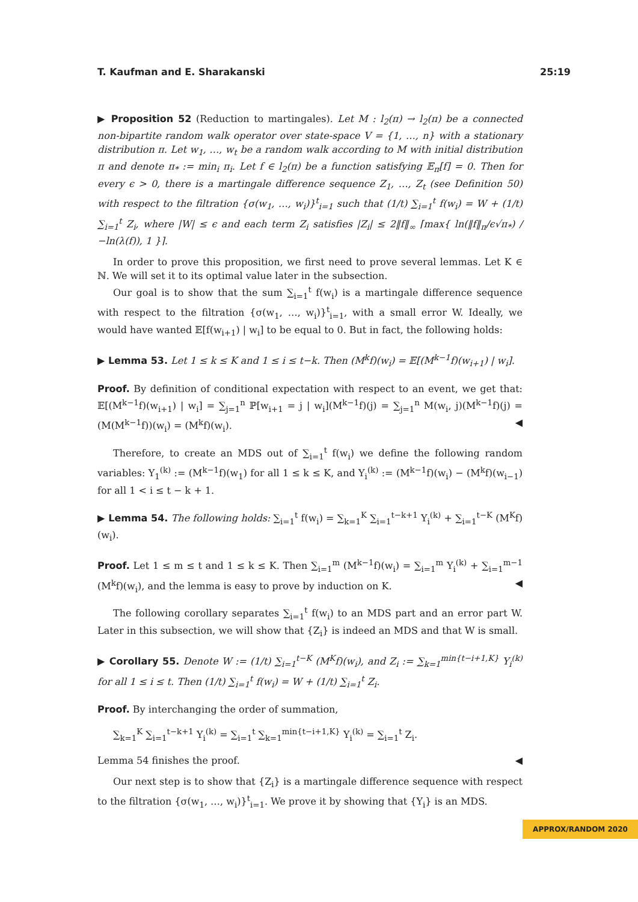T. Kaufman and E. Sharakanski 25:19
▶ Proposition 52 (Reduction to martingales). Let M : l<sub>2</sub>(π) → l<sub>2</sub>(π) be a connected non-bipartite random walk operator over state-space V = {1, …, n} with a stationary distribution π. Let w<sub>1</sub>, …, w<sub>t</sub> be a random walk according to M with initial distribution π and denote π<sub>*</sub> := min<sub>i</sub> π<sub>i</sub>. Let f ∈ l<sub>2</sub>(π) be a function satisfying 𝔼<sub>π</sub>[f] = 0. Then for every ϵ > 0, there is a martingale difference sequence Z<sub>1</sub>, …, Z<sub>t</sub> (see Definition 50) with respect to the filtration {σ(w<sub>1</sub>, …, w<sub>i</sub>)}<sup>t</sup><sub>i=1</sub> such that (1/t) ∑<sub>i=1</sub><sup>t</sup> f(w<sub>i</sub>) = W + (1/t) ∑<sub>i=1</sub><sup>t</sup> Z<sub>i</sub>, where |W| ≤ ϵ and each term Z<sub>i</sub> satisfies |Z<sub>i</sub>| ≤ 2‖f‖<sub>∞</sub> ⌈max{ ln(‖f‖<sub>π</sub>/ϵ√π<sub>*</sub>) / −ln(λ(f)), 1 }⌉.
In order to prove this proposition, we first need to prove several lemmas. Let K ∈ ℕ. We will set it to its optimal value later in the subsection.
Our goal is to show that the sum ∑<sub>i=1</sub><sup>t</sup> f(w<sub>i</sub>) is a martingale difference sequence with respect to the filtration {σ(w<sub>1</sub>, …, w<sub>i</sub>)}<sup>t</sup><sub>i=1</sub>, with a small error W. Ideally, we would have wanted 𝔼[f(w<sub>i+1</sub>) | w<sub>i</sub>] to be equal to 0. But in fact, the following holds:
▶ Lemma 53. Let 1 ≤ k ≤ K and 1 ≤ i ≤ t−k. Then (M<sup>k</sup>f)(w<sub>i</sub>) = 𝔼[(M<sup>k−1</sup>f)(w<sub>i+1</sub>) | w<sub>i</sub>].
Proof. By definition of conditional expectation with respect to an event, we get that: 𝔼[(M<sup>k−1</sup>f)(w<sub>i+1</sub>) | w<sub>i</sub>] = ∑<sub>j=1</sub><sup>n</sup> ℙ[w<sub>i+1</sub> = j | w<sub>i</sub>](M<sup>k−1</sup>f)(j) = ∑<sub>j=1</sub><sup>n</sup> M(w<sub>i</sub>, j)(M<sup>k−1</sup>f)(j) = (M(M<sup>k−1</sup>f))(w<sub>i</sub>) = (M<sup>k</sup>f)(w<sub>i</sub>). ◀
Therefore, to create an MDS out of ∑<sub>i=1</sub><sup>t</sup> f(w<sub>i</sub>) we define the following random variables: Y<sub>1</sub><sup>(k)</sup> := (M<sup>k−1</sup>f)(w<sub>1</sub>) for all 1 ≤ k ≤ K, and Y<sub>i</sub><sup>(k)</sup> := (M<sup>k−1</sup>f)(w<sub>i</sub>) − (M<sup>k</sup>f)(w<sub>i−1</sub>) for all 1 < i ≤ t − k + 1.
▶ Lemma 54. The following holds: ∑<sub>i=1</sub><sup>t</sup> f(w<sub>i</sub>) = ∑<sub>k=1</sub><sup>K</sup> ∑<sub>i=1</sub><sup>t−k+1</sup> Y<sub>i</sub><sup>(k)</sup> + ∑<sub>i=1</sub><sup>t−K</sup> (M<sup>K</sup>f)(w<sub>i</sub>).
Proof. Let 1 ≤ m ≤ t and 1 ≤ k ≤ K. Then ∑<sub>i=1</sub><sup>m</sup> (M<sup>k−1</sup>f)(w<sub>i</sub>) = ∑<sub>i=1</sub><sup>m</sup> Y<sub>i</sub><sup>(k)</sup> + ∑<sub>i=1</sub><sup>m−1</sup> (M<sup>k</sup>f)(w<sub>i</sub>), and the lemma is easy to prove by induction on K. ◀
The following corollary separates ∑<sub>i=1</sub><sup>t</sup> f(w<sub>i</sub>) to an MDS part and an error part W. Later in this subsection, we will show that {Z<sub>i</sub>} is indeed an MDS and that W is small.
▶ Corollary 55. Denote W := (1/t) ∑<sub>i=1</sub><sup>t−K</sup> (M<sup>K</sup>f)(w<sub>i</sub>), and Z<sub>i</sub> := ∑<sub>k=1</sub><sup>min{t−i+1,K}</sup> Y<sub>i</sub><sup>(k)</sup> for all 1 ≤ i ≤ t. Then (1/t) ∑<sub>i=1</sub><sup>t</sup> f(w<sub>i</sub>) = W + (1/t) ∑<sub>i=1</sub><sup>t</sup> Z<sub>i</sub>.
Proof. By interchanging the order of summation,
∑<sub>k=1</sub><sup>K</sup> ∑<sub>i=1</sub><sup>t−k+1</sup> Y<sub>i</sub><sup>(k)</sup> = ∑<sub>i=1</sub><sup>t</sup> ∑<sub>k=1</sub><sup>min{t−i+1,K}</sup> Y<sub>i</sub><sup>(k)</sup> = ∑<sub>i=1</sub><sup>t</sup> Z<sub>i</sub>.
Lemma 54 finishes the proof. ◀
Our next step is to show that {Z<sub>i</sub>} is a martingale difference sequence with respect to the filtration {σ(w<sub>1</sub>, …, w<sub>i</sub>)}<sup>t</sup><sub>i=1</sub>. We prove it by showing that {Y<sub>i</sub>} is an MDS.
APPROX/RANDOM 2020